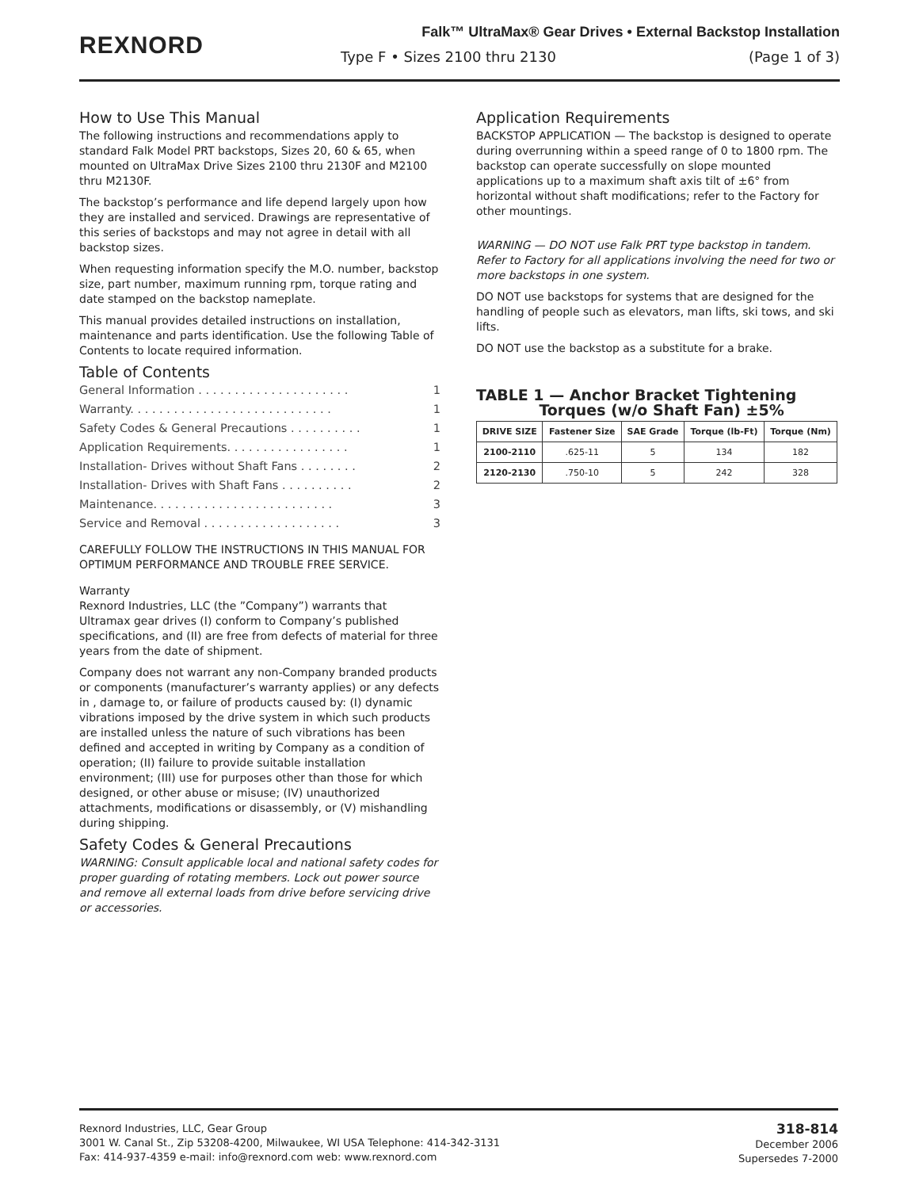REXNORD
Falk™ UltraMax® Gear Drives • External Backstop Installation
Type F • Sizes 2100 thru 2130 (Page 1 of 3)
How to Use This Manual
The following instructions and recommendations apply to standard Falk Model PRT backstops, Sizes 20, 60 & 65, when mounted on UltraMax Drive Sizes 2100 thru 2130F and M2100 thru M2130F.
The backstop’s performance and life depend largely upon how they are installed and serviced. Drawings are representative of this series of backstops and may not agree in detail with all backstop sizes.
When requesting information specify the M.O. number, backstop size, part number, maximum running rpm, torque rating and date stamped on the backstop nameplate.
This manual provides detailed instructions on installation, maintenance and parts identification. Use the following Table of Contents to locate required information.
Table of Contents
General Information . . . . . . . . . . . . . . . . . . . . . 1
Warranty. . . . . . . . . . . . . . . . . . . . . . . . . . . . 1
Safety Codes & General Precautions . . . . . . . . . . 1
Application Requirements. . . . . . . . . . . . . . . . . 1
Installation- Drives without Shaft Fans . . . . . . . . 2
Installation- Drives with Shaft Fans . . . . . . . . . . 2
Maintenance. . . . . . . . . . . . . . . . . . . . . . . . . 3
Service and Removal . . . . . . . . . . . . . . . . . . . 3
CAREFULLY FOLLOW THE INSTRUCTIONS IN THIS MANUAL FOR OPTIMUM PERFORMANCE AND TROUBLE FREE SERVICE.
Warranty
Rexnord Industries, LLC (the ”Company”) warrants that Ultramax gear drives (I) conform to Company’s published specifications, and (II) are free from defects of material for three years from the date of shipment.
Company does not warrant any non-Company branded products or components (manufacturer’s warranty applies) or any defects in , damage to, or failure of products caused by: (I) dynamic vibrations imposed by the drive system in which such products are installed unless the nature of such vibrations has been defined and accepted in writing by Company as a condition of operation; (II) failure to provide suitable installation environment; (III) use for purposes other than those for which designed, or other abuse or misuse; (IV) unauthorized attachments, modifications or disassembly, or (V) mishandling during shipping.
Safety Codes & General Precautions
WARNING: Consult applicable local and national safety codes for proper guarding of rotating members. Lock out power source and remove all external loads from drive before servicing drive or accessories.
Application Requirements
BACKSTOP APPLICATION — The backstop is designed to operate during overrunning within a speed range of 0 to 1800 rpm. The backstop can operate successfully on slope mounted applications up to a maximum shaft axis tilt of ±6° from horizontal without shaft modifications; refer to the Factory for other mountings.
WARNING — DO NOT use Falk PRT type backstop in tandem. Refer to Factory for all applications involving the need for two or more backstops in one system.
DO NOT use backstops for systems that are designed for the handling of people such as elevators, man lifts, ski tows, and ski lifts.
DO NOT use the backstop as a substitute for a brake.
TABLE 1 — Anchor Bracket Tightening
Torques (w/o Shaft Fan) ±5%
| DRIVE SIZE | Fastener Size | SAE Grade | Torque (lb-Ft) | Torque (Nm) |
| --- | --- | --- | --- | --- |
| 2100-2110 | .625-11 | 5 | 134 | 182 |
| 2120-2130 | .750-10 | 5 | 242 | 328 |
Rexnord Industries, LLC, Gear Group
3001 W. Canal St., Zip 53208-4200, Milwaukee, WI USA Telephone: 414-342-3131
Fax: 414-937-4359 e-mail: info@rexnord.com web: www.rexnord.com
318-814
December 2006
Supersedes 7-2000